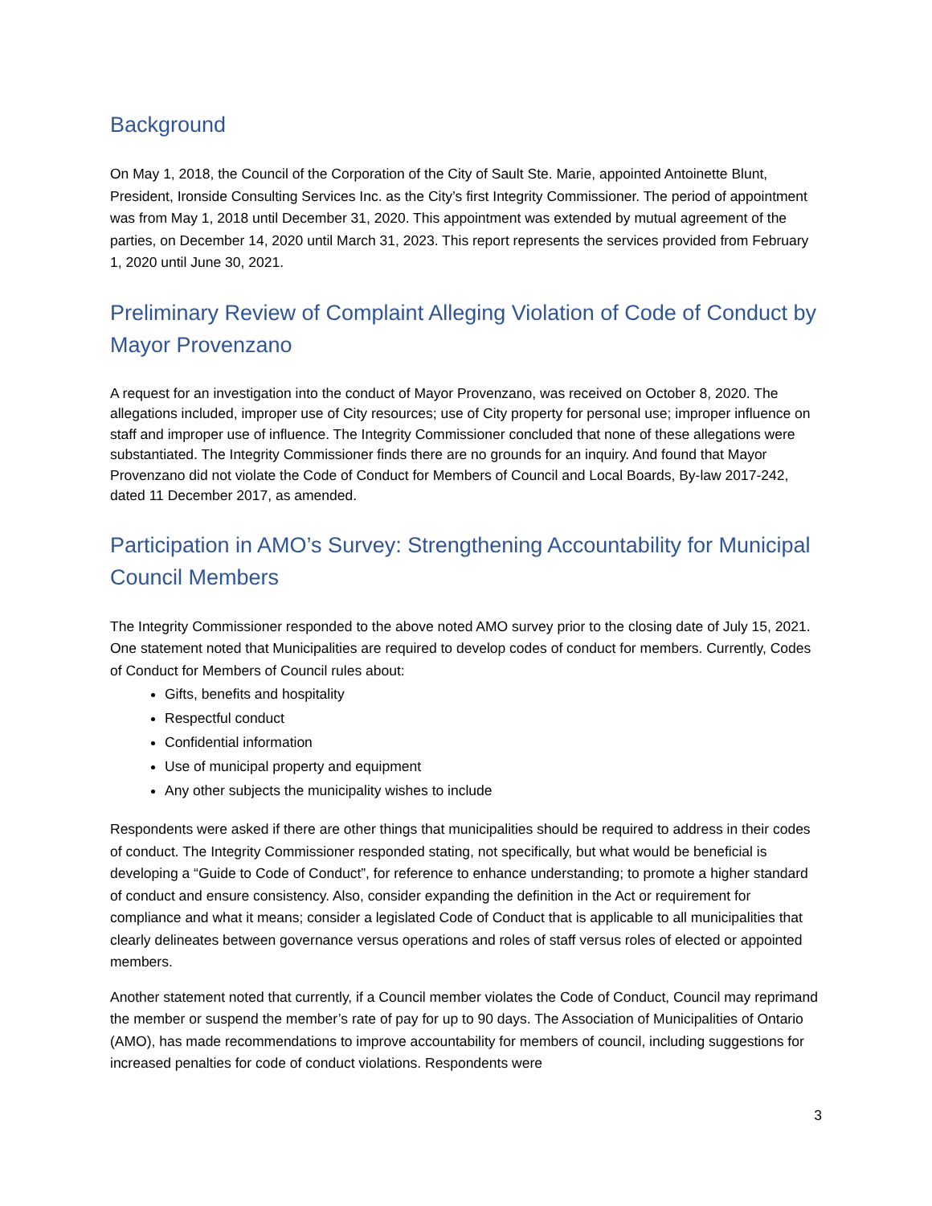Background
On May 1, 2018, the Council of the Corporation of the City of Sault Ste. Marie, appointed Antoinette Blunt, President, Ironside Consulting Services Inc. as the City’s first Integrity Commissioner. The period of appointment was from May 1, 2018 until December 31, 2020. This appointment was extended by mutual agreement of the parties, on December 14, 2020 until March 31, 2023. This report represents the services provided from February 1, 2020 until June 30, 2021.
Preliminary Review of Complaint Alleging Violation of Code of Conduct by Mayor Provenzano
A request for an investigation into the conduct of Mayor Provenzano, was received on October 8, 2020. The allegations included, improper use of City resources; use of City property for personal use; improper influence on staff and improper use of influence. The Integrity Commissioner concluded that none of these allegations were substantiated. The Integrity Commissioner finds there are no grounds for an inquiry. And found that Mayor Provenzano did not violate the Code of Conduct for Members of Council and Local Boards, By-law 2017-242, dated 11 December 2017, as amended.
Participation in AMO’s Survey: Strengthening Accountability for Municipal Council Members
The Integrity Commissioner responded to the above noted AMO survey prior to the closing date of July 15, 2021. One statement noted that Municipalities are required to develop codes of conduct for members. Currently, Codes of Conduct for Members of Council rules about:
Gifts, benefits and hospitality
Respectful conduct
Confidential information
Use of municipal property and equipment
Any other subjects the municipality wishes to include
Respondents were asked if there are other things that municipalities should be required to address in their codes of conduct. The Integrity Commissioner responded stating, not specifically, but what would be beneficial is developing a “Guide to Code of Conduct”, for reference to enhance understanding; to promote a higher standard of conduct and ensure consistency. Also, consider expanding the definition in the Act or requirement for compliance and what it means; consider a legislated Code of Conduct that is applicable to all municipalities that clearly delineates between governance versus operations and roles of staff versus roles of elected or appointed members.
Another statement noted that currently, if a Council member violates the Code of Conduct, Council may reprimand the member or suspend the member’s rate of pay for up to 90 days. The Association of Municipalities of Ontario (AMO), has made recommendations to improve accountability for members of council, including suggestions for increased penalties for code of conduct violations. Respondents were
3